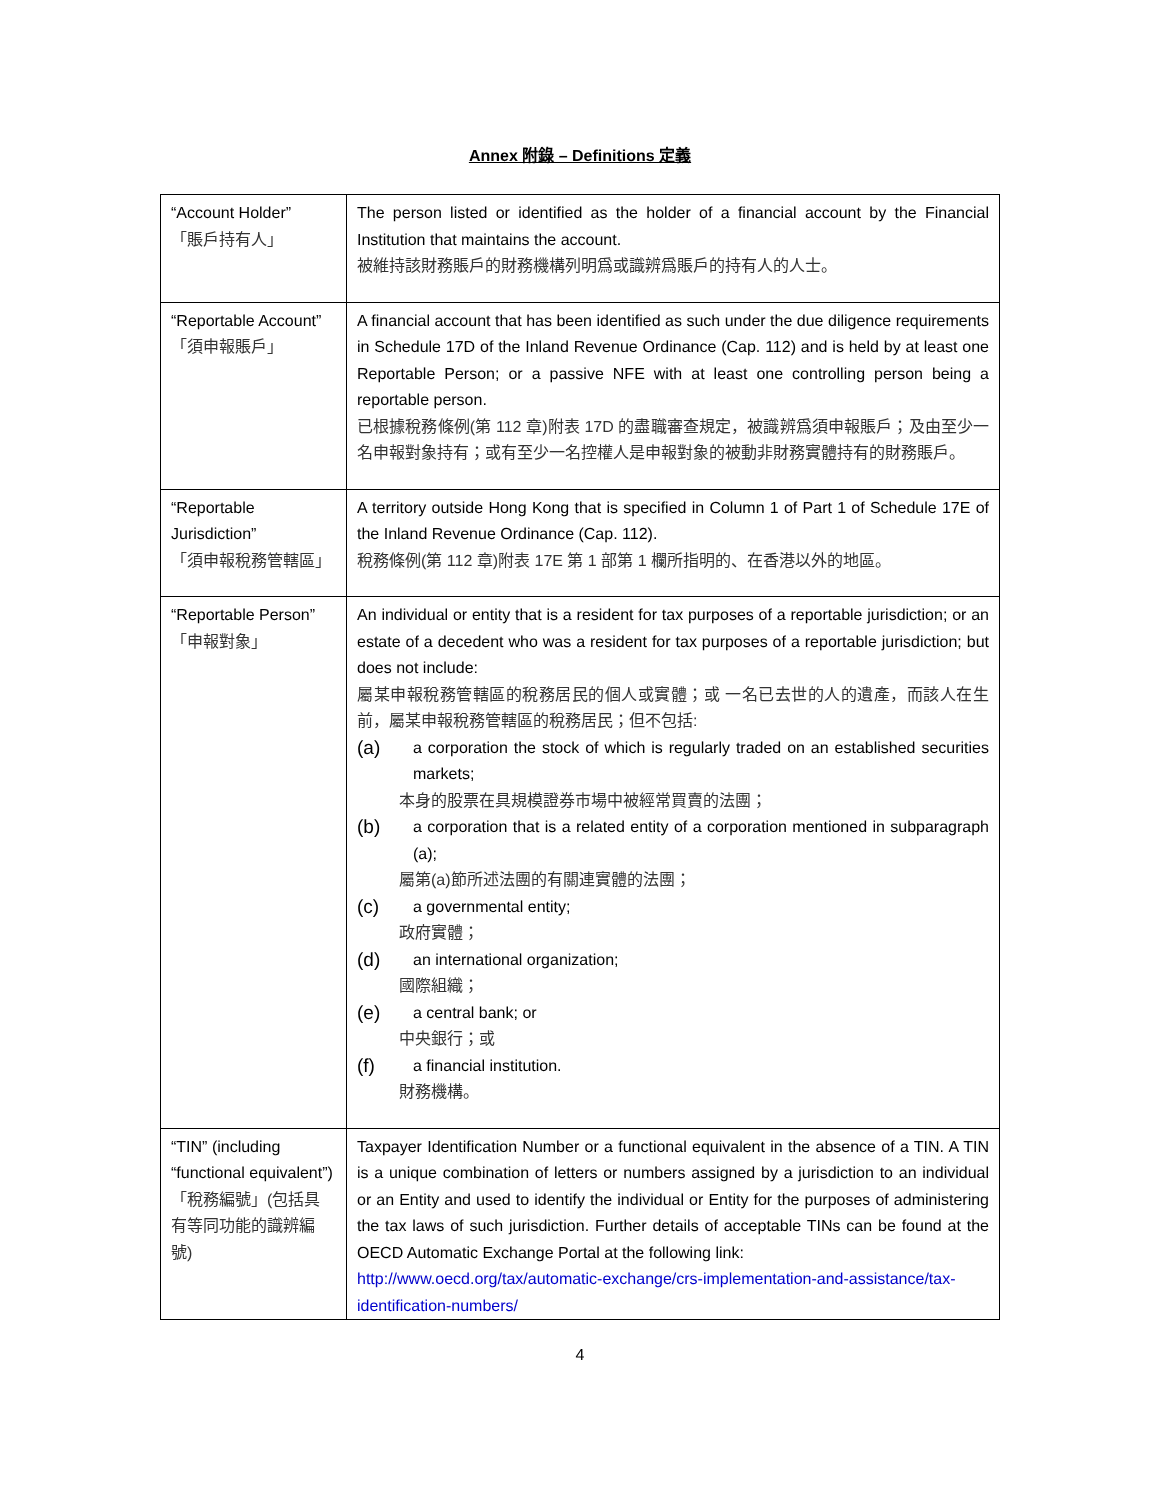Annex 附錄 – Definitions 定義
| “Account Holder” 「賬戶持有人」 | The person listed or identified as the holder of a financial account by the Financial Institution that maintains the account. 被維持該財務賬戶的財務機構列明爲或識辨爲賬戶的持有人的人士。 |
| “Reportable Account” 「須申報賬戶」 | A financial account that has been identified as such under the due diligence requirements in Schedule 17D of the Inland Revenue Ordinance (Cap. 112) and is held by at least one Reportable Person; or a passive NFE with at least one controlling person being a reportable person. 已根據稅務條例(第 112 章)附表 17D 的盡職審查規定，被識辨爲須申報賬戶；及由至少一名申報對象持有；或有至少一名控權人是申報對象的被動非財務實體持有的財務賬戶。 |
| “Reportable Jurisdiction” 「須申報稅務管轄區」 | A territory outside Hong Kong that is specified in Column 1 of Part 1 of Schedule 17E of the Inland Revenue Ordinance (Cap. 112). 稅務條例(第 112 章)附表 17E 第 1 部第 1 欄所指明的、在香港以外的地區。 |
| “Reportable Person” 「申報對象」 | An individual or entity that is a resident for tax purposes of a reportable jurisdiction; or an estate of a decedent who was a resident for tax purposes of a reportable jurisdiction; but does not include: 屬某申報稅務管轄區的稅務居民的個人或實體；或 一名已去世的人的遺產，而該人在生前，屬某申報稅務管轄區的稅務居民；但不包括: (a) a corporation the stock of which is regularly traded on an established securities markets; 本身的股票在具規模證券市場中被經常買賣的法團； (b) a corporation that is a related entity of a corporation mentioned in subparagraph (a); 屬第(a)節所述法團的有關連實體的法團； (c) a governmental entity; 政府實體； (d) an international organization; 國際組織； (e) a central bank; or 中央銀行；或 (f) a financial institution. 財務機構。 |
| “TIN” (including “functional equivalent”) 「稅務編號」(包括具有等同功能的識辨編號) | Taxpayer Identification Number or a functional equivalent in the absence of a TIN. A TIN is a unique combination of letters or numbers assigned by a jurisdiction to an individual or an Entity and used to identify the individual or Entity for the purposes of administering the tax laws of such jurisdiction. Further details of acceptable TINs can be found at the OECD Automatic Exchange Portal at the following link: http://www.oecd.org/tax/automatic-exchange/crs-implementation-and-assistance/tax-identification-numbers/ |
4